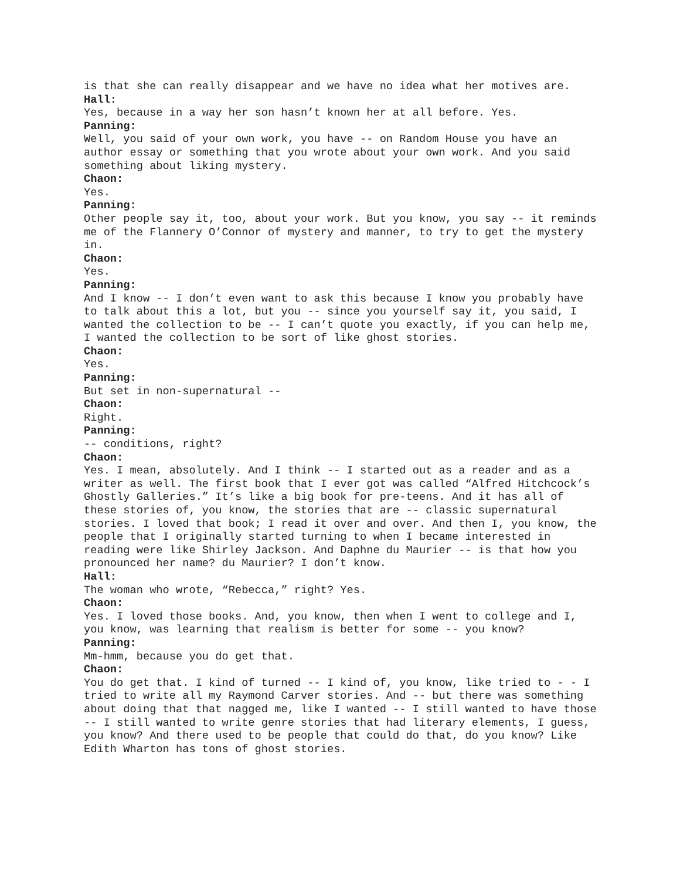is that she can really disappear and we have no idea what her motives are.
Hall:
Yes, because in a way her son hasn’t known her at all before. Yes.
Panning:
Well, you said of your own work, you have -- on Random House you have an author essay or something that you wrote about your own work. And you said something about liking mystery.
Chaon:
Yes.
Panning:
Other people say it, too, about your work. But you know, you say -- it reminds me of the Flannery O’Connor of mystery and manner, to try to get the mystery in.
Chaon:
Yes.
Panning:
And I know -- I don’t even want to ask this because I know you probably have to talk about this a lot, but you -- since you yourself say it, you said, I wanted the collection to be -- I can’t quote you exactly, if you can help me, I wanted the collection to be sort of like ghost stories.
Chaon:
Yes.
Panning:
But set in non-supernatural --
Chaon:
Right.
Panning:
-- conditions, right?
Chaon:
Yes. I mean, absolutely. And I think -- I started out as a reader and as a writer as well. The first book that I ever got was called “Alfred Hitchcock’s Ghostly Galleries.” It’s like a big book for pre-teens. And it has all of these stories of, you know, the stories that are -- classic supernatural stories. I loved that book; I read it over and over. And then I, you know, the people that I originally started turning to when I became interested in reading were like Shirley Jackson. And Daphne du Maurier -- is that how you pronounced her name? du Maurier? I don’t know.
Hall:
The woman who wrote, “Rebecca,” right? Yes.
Chaon:
Yes. I loved those books. And, you know, then when I went to college and I, you know, was learning that realism is better for some -- you know?
Panning:
Mm-hmm, because you do get that.
Chaon:
You do get that. I kind of turned -- I kind of, you know, like tried to - - I tried to write all my Raymond Carver stories. And -- but there was something about doing that that nagged me, like I wanted -- I still wanted to have those -- I still wanted to write genre stories that had literary elements, I guess, you know? And there used to be people that could do that, do you know? Like Edith Wharton has tons of ghost stories.